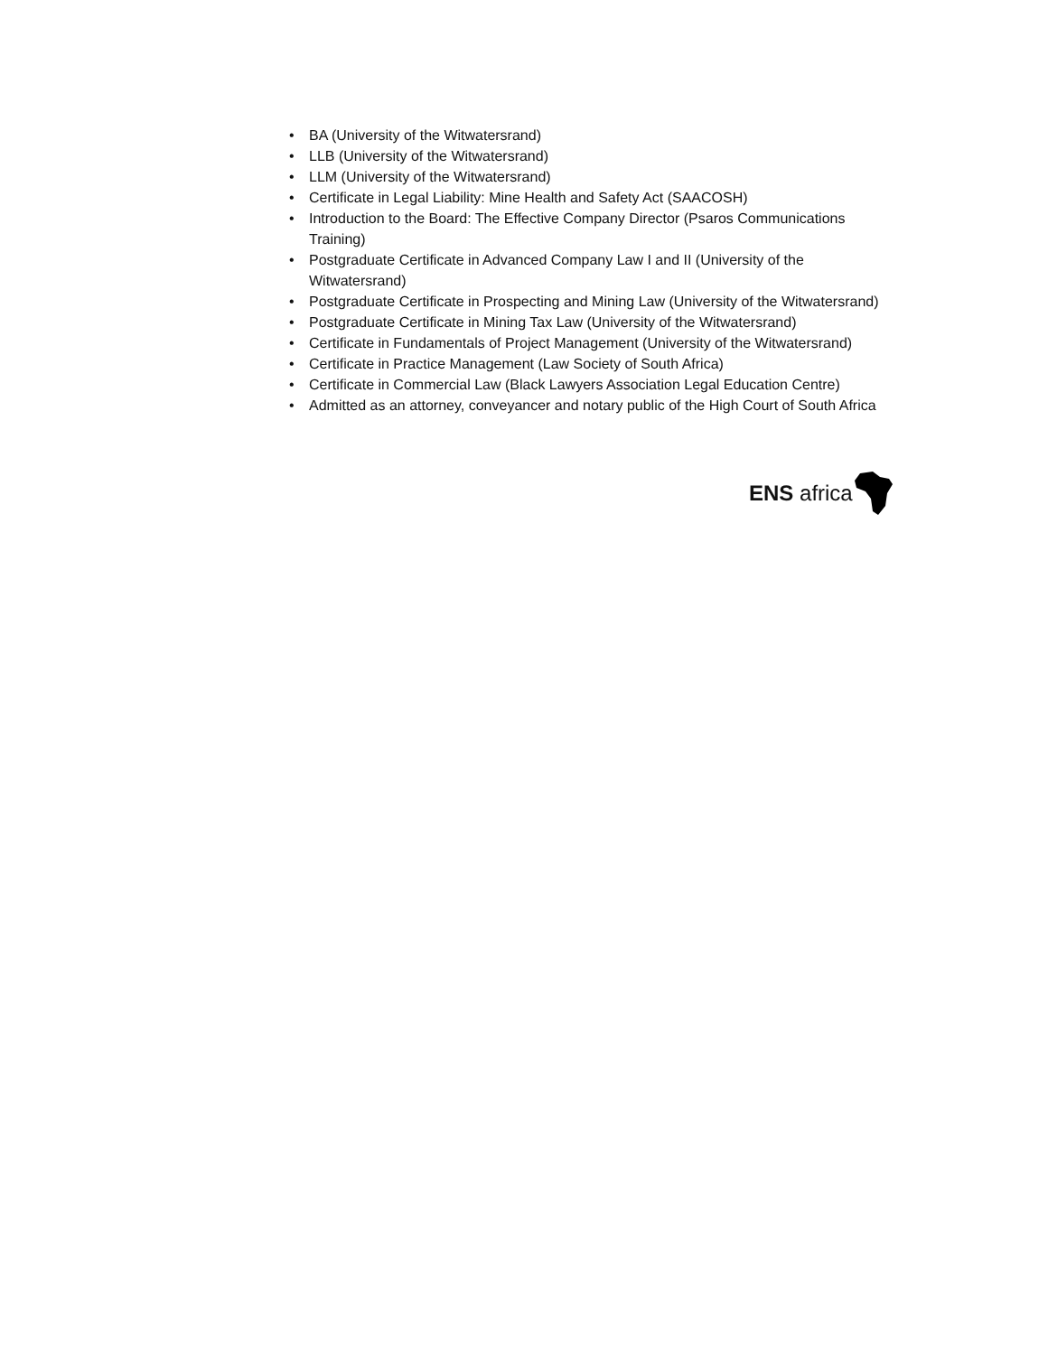• BA (University of the Witwatersrand)
• LLB (University of the Witwatersrand)
• LLM (University of the Witwatersrand)
• Certificate in Legal Liability: Mine Health and Safety Act (SAACOSH)
• Introduction to the Board: The Effective Company Director (Psaros Communications Training)
• Postgraduate Certificate in Advanced Company Law I and II (University of the Witwatersrand)
• Postgraduate Certificate in Prospecting and Mining Law (University of the Witwatersrand)
• Postgraduate Certificate in Mining Tax Law (University of the Witwatersrand)
• Certificate in Fundamentals of Project Management (University of the Witwatersrand)
• Certificate in Practice Management (Law Society of South Africa)
• Certificate in Commercial Law (Black Lawyers Association Legal Education Centre)
• Admitted as an attorney, conveyancer and notary public of the High Court of South Africa
ENS africa